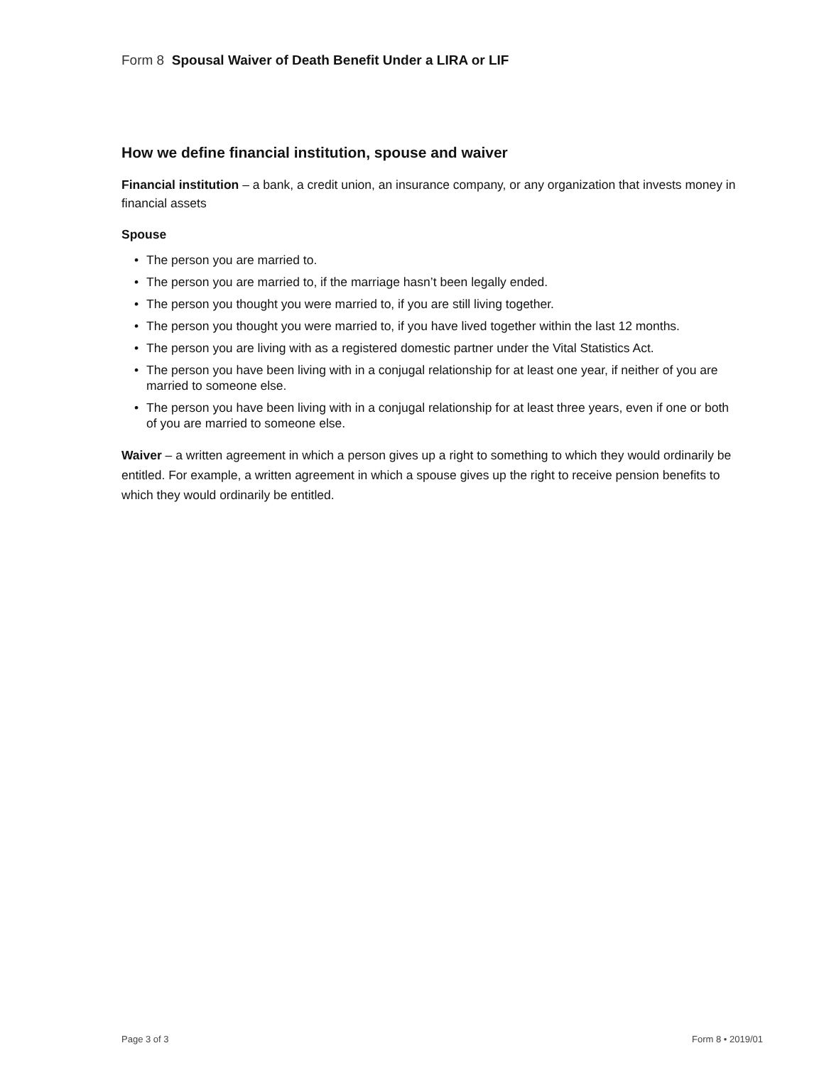Form 8 Spousal Waiver of Death Benefit Under a LIRA or LIF
How we define financial institution, spouse and waiver
Financial institution – a bank, a credit union, an insurance company, or any organization that invests money in financial assets
Spouse
• The person you are married to.
• The person you are married to, if the marriage hasn’t been legally ended.
• The person you thought you were married to, if you are still living together.
• The person you thought you were married to, if you have lived together within the last 12 months.
• The person you are living with as a registered domestic partner under the Vital Statistics Act.
• The person you have been living with in a conjugal relationship for at least one year, if neither of you are married to someone else.
• The person you have been living with in a conjugal relationship for at least three years, even if one or both of you are married to someone else.
Waiver – a written agreement in which a person gives up a right to something to which they would ordinarily be entitled. For example, a written agreement in which a spouse gives up the right to receive pension benefits to which they would ordinarily be entitled.
Page 3 of 3 Form 8 • 2019/01